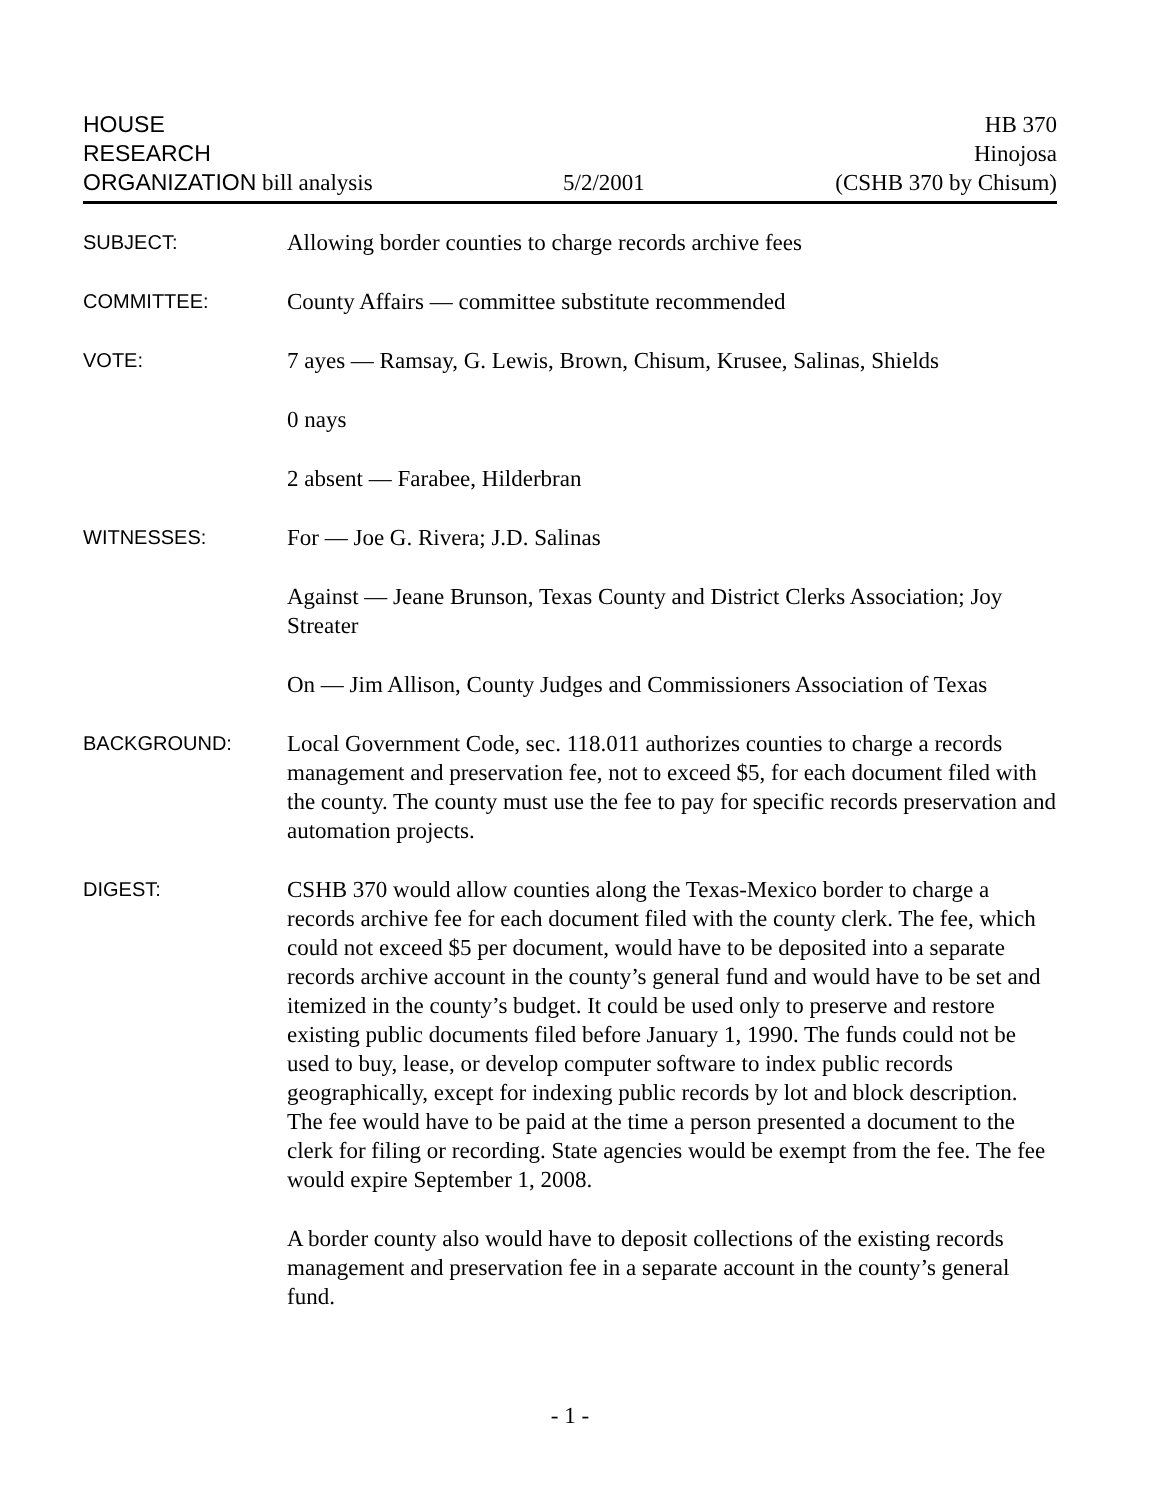HOUSE
RESEARCH
ORGANIZATION bill analysis
5/2/2001
HB 370
Hinojosa
(CSHB 370 by Chisum)
SUBJECT:
Allowing border counties to charge records archive fees
COMMITTEE:
County Affairs — committee substitute recommended
VOTE:
7 ayes — Ramsay, G. Lewis, Brown, Chisum, Krusee, Salinas, Shields
0 nays
2 absent — Farabee, Hilderbran
WITNESSES:
For — Joe G. Rivera; J.D. Salinas
Against — Jeane Brunson, Texas County and District Clerks Association; Joy Streater
On — Jim Allison, County Judges and Commissioners Association of Texas
BACKGROUND:
Local Government Code, sec. 118.011 authorizes counties to charge a records management and preservation fee, not to exceed $5, for each document filed with the county. The county must use the fee to pay for specific records preservation and automation projects.
DIGEST:
CSHB 370 would allow counties along the Texas-Mexico border to charge a records archive fee for each document filed with the county clerk. The fee, which could not exceed $5 per document, would have to be deposited into a separate records archive account in the county’s general fund and would have to be set and itemized in the county’s budget. It could be used only to preserve and restore existing public documents filed before January 1, 1990. The funds could not be used to buy, lease, or develop computer software to index public records geographically, except for indexing public records by lot and block description. The fee would have to be paid at the time a person presented a document to the clerk for filing or recording. State agencies would be exempt from the fee. The fee would expire September 1, 2008.
A border county also would have to deposit collections of the existing records management and preservation fee in a separate account in the county’s general fund.
- 1 -